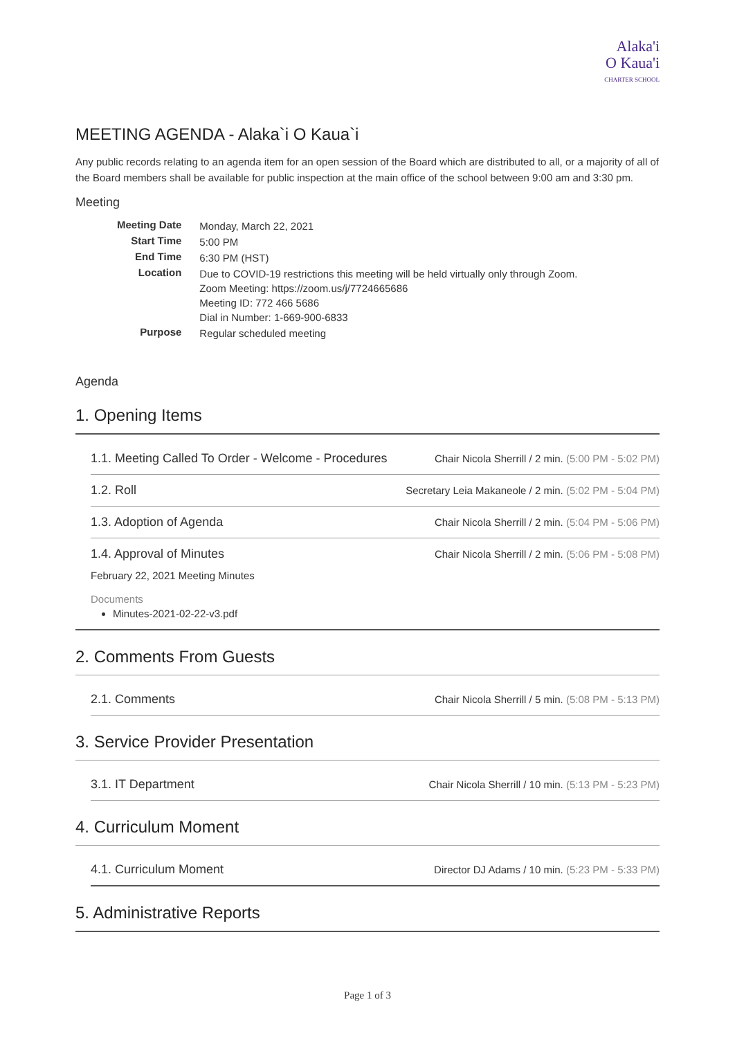Alaka'i
O Kaua'i
CHARTER SCHOOL
MEETING AGENDA - Alaka`i O Kaua`i
Any public records relating to an agenda item for an open session of the Board which are distributed to all, or a majority of all of the Board members shall be available for public inspection at the main office of the school between 9:00 am and 3:30 pm.
Meeting
| Meeting Date | Monday, March 22, 2021 |
| Start Time | 5:00 PM |
| End Time | 6:30 PM (HST) |
| Location | Due to COVID-19 restrictions this meeting will be held virtually only through Zoom. Zoom Meeting: https://zoom.us/j/7724665686 Meeting ID: 772 466 5686 Dial in Number: 1-669-900-6833 |
| Purpose | Regular scheduled meeting |
Agenda
1. Opening Items
1.1. Meeting Called To Order - Welcome - Procedures Chair Nicola Sherrill / 2 min. (5:00 PM - 5:02 PM)
1.2. Roll Secretary Leia Makaneole / 2 min. (5:02 PM - 5:04 PM)
1.3. Adoption of Agenda Chair Nicola Sherrill / 2 min. (5:04 PM - 5:06 PM)
1.4. Approval of Minutes Chair Nicola Sherrill / 2 min. (5:06 PM - 5:08 PM)
February 22, 2021 Meeting Minutes
Documents
Minutes-2021-02-22-v3.pdf
2. Comments From Guests
2.1. Comments Chair Nicola Sherrill / 5 min. (5:08 PM - 5:13 PM)
3. Service Provider Presentation
3.1. IT Department Chair Nicola Sherrill / 10 min. (5:13 PM - 5:23 PM)
4. Curriculum Moment
4.1. Curriculum Moment Director DJ Adams / 10 min. (5:23 PM - 5:33 PM)
5. Administrative Reports
Page 1 of 3